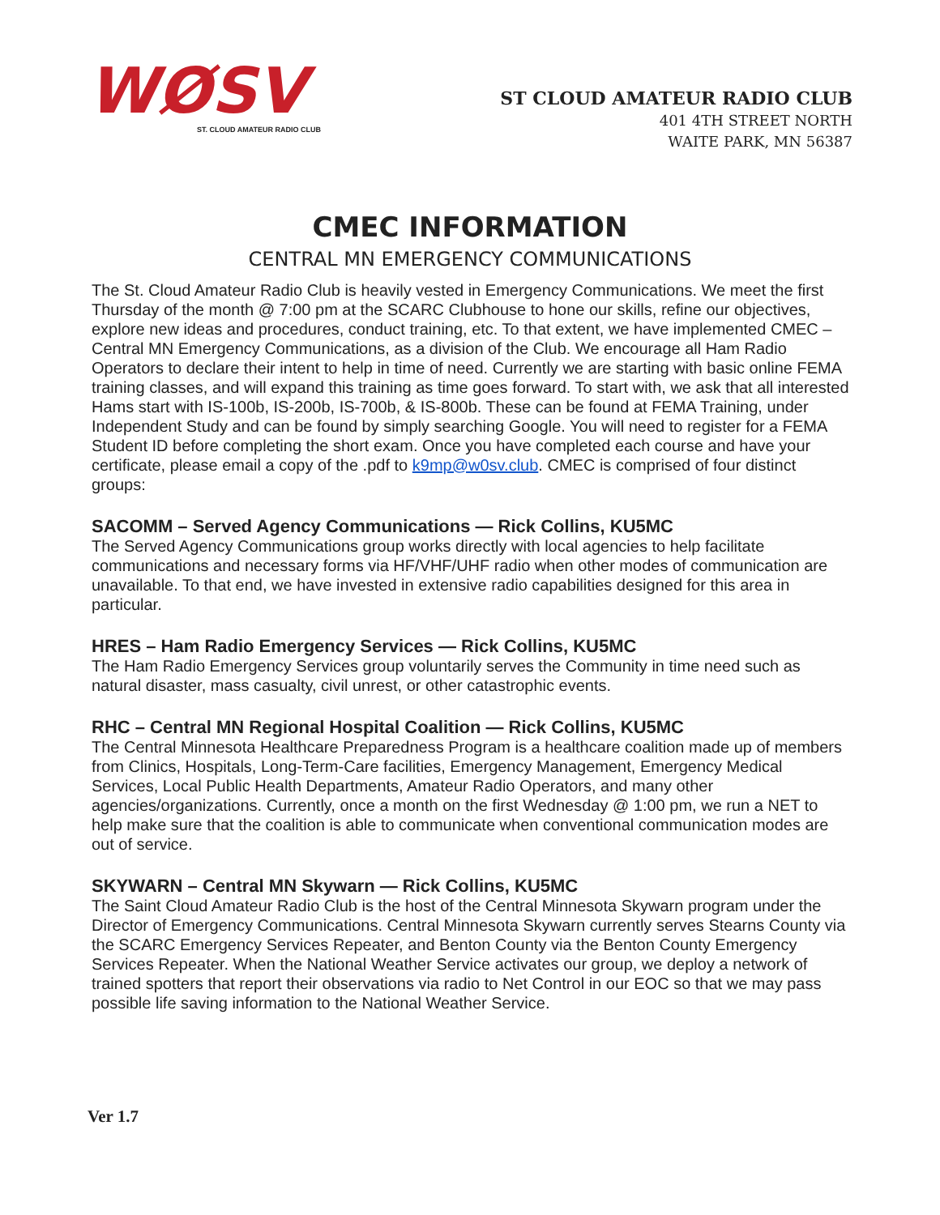WØSV
ST. CLOUD AMATEUR RADIO CLUB
ST CLOUD AMATEUR RADIO CLUB
401 4TH STREET NORTH
WAITE PARK, MN 56387
CMEC INFORMATION
CENTRAL MN EMERGENCY COMMUNICATIONS
The St. Cloud Amateur Radio Club is heavily vested in Emergency Communications. We meet the first Thursday of the month @ 7:00 pm at the SCARC Clubhouse to hone our skills, refine our objectives, explore new ideas and procedures, conduct training, etc. To that extent, we have implemented CMEC – Central MN Emergency Communications, as a division of the Club. We encourage all Ham Radio Operators to declare their intent to help in time of need. Currently we are starting with basic online FEMA training classes, and will expand this training as time goes forward. To start with, we ask that all interested Hams start with IS-100b, IS-200b, IS-700b, & IS-800b. These can be found at FEMA Training, under Independent Study and can be found by simply searching Google. You will need to register for a FEMA Student ID before completing the short exam. Once you have completed each course and have your certificate, please email a copy of the .pdf to k9mp@w0sv.club. CMEC is comprised of four distinct groups:
SACOMM – Served Agency Communications — Rick Collins, KU5MC
The Served Agency Communications group works directly with local agencies to help facilitate communications and necessary forms via HF/VHF/UHF radio when other modes of communication are unavailable. To that end, we have invested in extensive radio capabilities designed for this area in particular.
HRES – Ham Radio Emergency Services — Rick Collins, KU5MC
The Ham Radio Emergency Services group voluntarily serves the Community in time need such as natural disaster, mass casualty, civil unrest, or other catastrophic events.
RHC – Central MN Regional Hospital Coalition — Rick Collins, KU5MC
The Central Minnesota Healthcare Preparedness Program is a healthcare coalition made up of members from Clinics, Hospitals, Long-Term-Care facilities, Emergency Management, Emergency Medical Services, Local Public Health Departments, Amateur Radio Operators, and many other agencies/organizations. Currently, once a month on the first Wednesday @ 1:00 pm, we run a NET to help make sure that the coalition is able to communicate when conventional communication modes are out of service.
SKYWARN – Central MN Skywarn — Rick Collins, KU5MC
The Saint Cloud Amateur Radio Club is the host of the Central Minnesota Skywarn program under the Director of Emergency Communications. Central Minnesota Skywarn currently serves Stearns County via the SCARC Emergency Services Repeater, and Benton County via the Benton County Emergency Services Repeater. When the National Weather Service activates our group, we deploy a network of trained spotters that report their observations via radio to Net Control in our EOC so that we may pass possible life saving information to the National Weather Service.
Ver 1.7